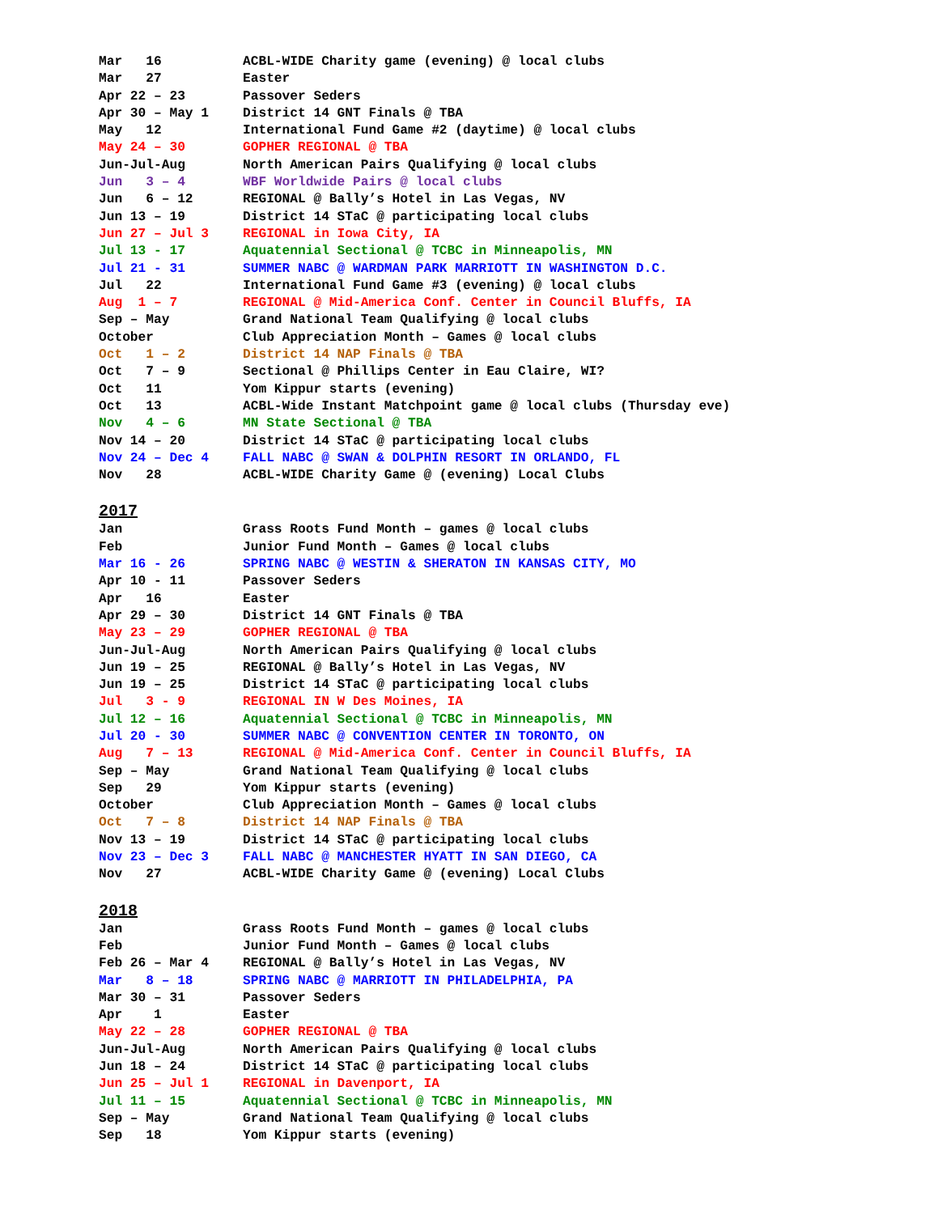| Mar 16 | ACBL-WIDE Charity game (evening) @ local clubs |
| Mar 27 | Easter |
| Apr 22 – 23 | Passover Seders |
| Apr 30 – May 1 | District 14 GNT Finals @ TBA |
| May 12 | International Fund Game #2 (daytime) @ local clubs |
| May 24 – 30 | GOPHER REGIONAL @ TBA |
| Jun-Jul-Aug | North American Pairs Qualifying @ local clubs |
| Jun 3 – 4 | WBF Worldwide Pairs @ local clubs |
| Jun 6 – 12 | REGIONAL @ Bally’s Hotel in Las Vegas, NV |
| Jun 13 – 19 | District 14 STaC @ participating local clubs |
| Jun 27 – Jul 3 | REGIONAL in Iowa City, IA |
| Jul 13 - 17 | Aquatennial Sectional @ TCBC in Minneapolis, MN |
| Jul 21 - 31 | SUMMER NABC @ WARDMAN PARK MARRIOTT IN WASHINGTON D.C. |
| Jul 22 | International Fund Game #3 (evening) @ local clubs |
| Aug 1 – 7 | REGIONAL @ Mid-America Conf. Center in Council Bluffs, IA |
| Sep – May | Grand National Team Qualifying @ local clubs |
| October | Club Appreciation Month – Games @ local clubs |
| Oct 1 – 2 | District 14 NAP Finals @ TBA |
| Oct 7 – 9 | Sectional @ Phillips Center in Eau Claire, WI? |
| Oct 11 | Yom Kippur starts (evening) |
| Oct 13 | ACBL-Wide Instant Matchpoint game @ local clubs (Thursday eve) |
| Nov 4 – 6 | MN State Sectional @ TBA |
| Nov 14 – 20 | District 14 STaC @ participating local clubs |
| Nov 24 – Dec 4 | FALL NABC @ SWAN & DOLPHIN RESORT IN ORLANDO, FL |
| Nov 28 | ACBL-WIDE Charity Game @ (evening) Local Clubs |
2017
| Jan | Grass Roots Fund Month – games @ local clubs |
| Feb | Junior Fund Month – Games @ local clubs |
| Mar 16 - 26 | SPRING NABC @ WESTIN & SHERATON IN KANSAS CITY, MO |
| Apr 10 - 11 | Passover Seders |
| Apr 16 | Easter |
| Apr 29 – 30 | District 14 GNT Finals @ TBA |
| May 23 – 29 | GOPHER REGIONAL @ TBA |
| Jun-Jul-Aug | North American Pairs Qualifying @ local clubs |
| Jun 19 – 25 | REGIONAL @ Bally’s Hotel in Las Vegas, NV |
| Jun 19 – 25 | District 14 STaC @ participating local clubs |
| Jul 3 - 9 | REGIONAL IN W Des Moines, IA |
| Jul 12 – 16 | Aquatennial Sectional @ TCBC in Minneapolis, MN |
| Jul 20 - 30 | SUMMER NABC @ CONVENTION CENTER IN TORONTO, ON |
| Aug 7 – 13 | REGIONAL @ Mid-America Conf. Center in Council Bluffs, IA |
| Sep – May | Grand National Team Qualifying @ local clubs |
| Sep 29 | Yom Kippur starts (evening) |
| October | Club Appreciation Month – Games @ local clubs |
| Oct 7 – 8 | District 14 NAP Finals @ TBA |
| Nov 13 – 19 | District 14 STaC @ participating local clubs |
| Nov 23 – Dec 3 | FALL NABC @ MANCHESTER HYATT IN SAN DIEGO, CA |
| Nov 27 | ACBL-WIDE Charity Game @ (evening) Local Clubs |
2018
| Jan | Grass Roots Fund Month – games @ local clubs |
| Feb | Junior Fund Month – Games @ local clubs |
| Feb 26 – Mar 4 | REGIONAL @ Bally’s Hotel in Las Vegas, NV |
| Mar 8 – 18 | SPRING NABC @ MARRIOTT IN PHILADELPHIA, PA |
| Mar 30 – 31 | Passover Seders |
| Apr 1 | Easter |
| May 22 – 28 | GOPHER REGIONAL @ TBA |
| Jun-Jul-Aug | North American Pairs Qualifying @ local clubs |
| Jun 18 – 24 | District 14 STaC @ participating local clubs |
| Jun 25 – Jul 1 | REGIONAL in Davenport, IA |
| Jul 11 – 15 | Aquatennial Sectional @ TCBC in Minneapolis, MN |
| Sep – May | Grand National Team Qualifying @ local clubs |
| Sep 18 | Yom Kippur starts (evening) |